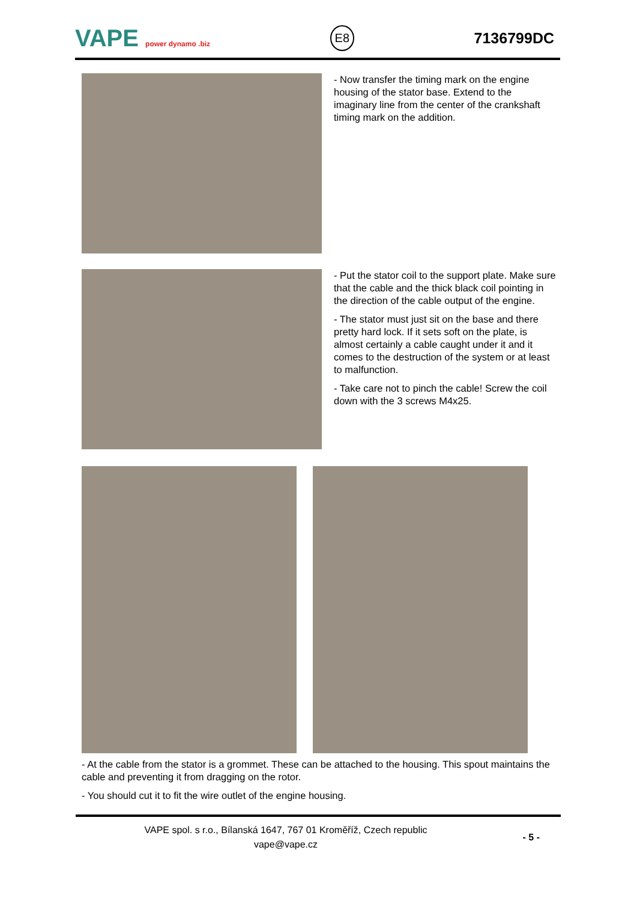VAPE power dynamo .biz E8 7136799DC
- Now transfer the timing mark on the engine housing of the stator base. Extend to the imaginary line from the center of the crankshaft timing mark on the addition.
- Put the stator coil to the support plate. Make sure that the cable and the thick black coil pointing in the direction of the cable output of the engine.
- The stator must just sit on the base and there pretty hard lock. If it sets soft on the plate, is almost certainly a cable caught under it and it comes to the destruction of the system or at least to malfunction.
- Take care not to pinch the cable! Screw the coil down with the 3 screws M4x25.
- At the cable from the stator is a grommet. These can be attached to the housing. This spout maintains the cable and preventing it from dragging on the rotor.
- You should cut it to fit the wire outlet of the engine housing.
VAPE spol. s r.o., Bílanská 1647, 767 01 Kroměříž, Czech republic
vape@vape.cz
- 5 -